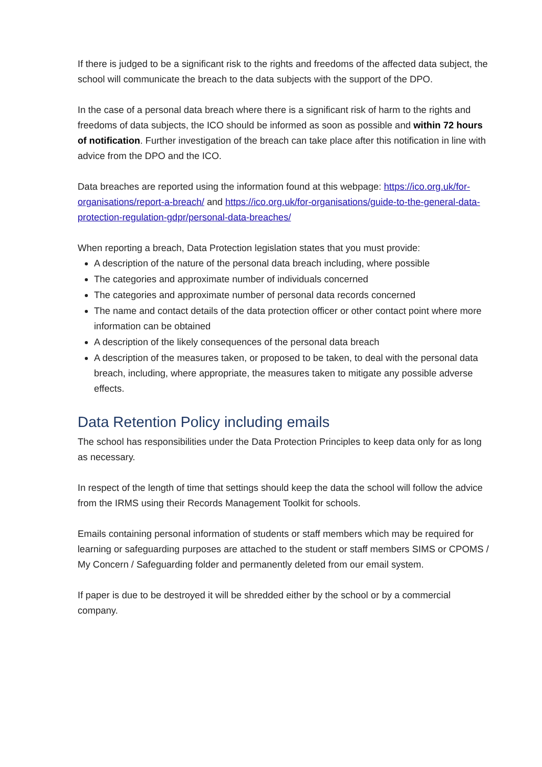If there is judged to be a significant risk to the rights and freedoms of the affected data subject, the school will communicate the breach to the data subjects with the support of the DPO.
In the case of a personal data breach where there is a significant risk of harm to the rights and freedoms of data subjects, the ICO should be informed as soon as possible and within 72 hours of notification. Further investigation of the breach can take place after this notification in line with advice from the DPO and the ICO.
Data breaches are reported using the information found at this webpage: https://ico.org.uk/for-organisations/report-a-breach/ and https://ico.org.uk/for-organisations/guide-to-the-general-data-protection-regulation-gdpr/personal-data-breaches/
When reporting a breach, Data Protection legislation states that you must provide:
A description of the nature of the personal data breach including, where possible
The categories and approximate number of individuals concerned
The categories and approximate number of personal data records concerned
The name and contact details of the data protection officer or other contact point where more information can be obtained
A description of the likely consequences of the personal data breach
A description of the measures taken, or proposed to be taken, to deal with the personal data breach, including, where appropriate, the measures taken to mitigate any possible adverse effects.
Data Retention Policy including emails
The school has responsibilities under the Data Protection Principles to keep data only for as long as necessary.
In respect of the length of time that settings should keep the data the school will follow the advice from the IRMS using their Records Management Toolkit for schools.
Emails containing personal information of students or staff members which may be required for learning or safeguarding purposes are attached to the student or staff members SIMS or CPOMS / My Concern / Safeguarding folder and permanently deleted from our email system.
If paper is due to be destroyed it will be shredded either by the school or by a commercial company.